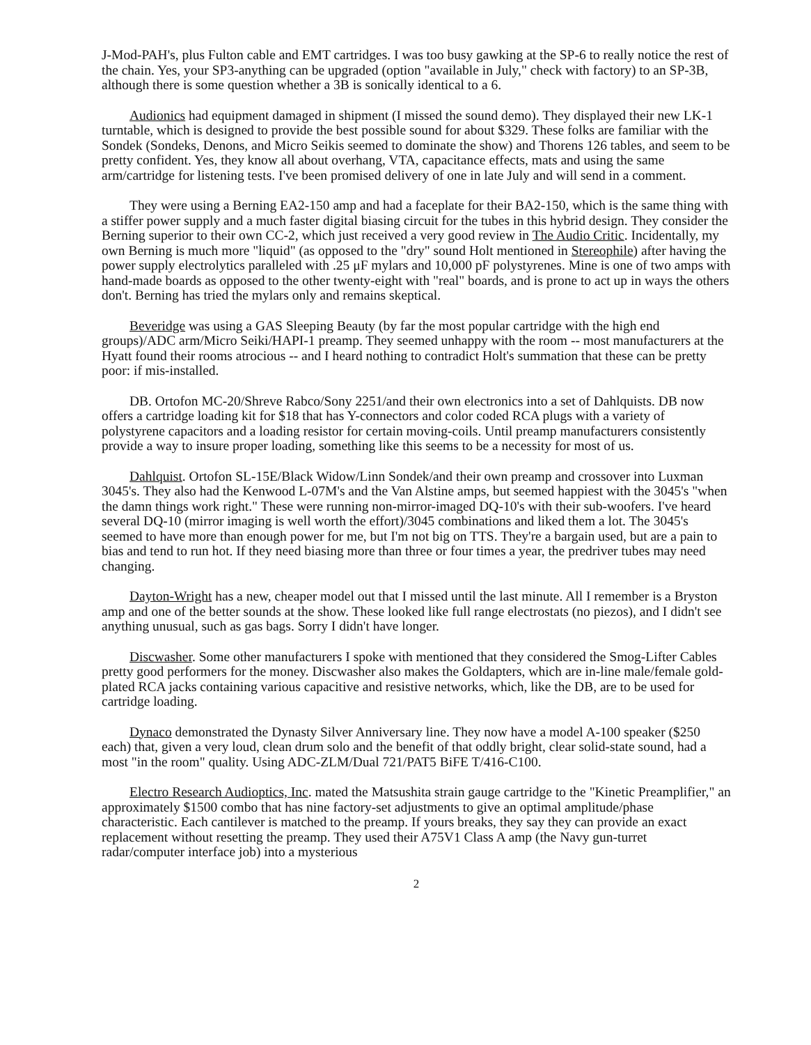J-Mod-PAH's, plus Fulton cable and EMT cartridges. I was too busy gawking at the SP-6 to really notice the rest of the chain. Yes, your SP3-anything can be upgraded (option "available in July," check with factory) to an SP-3B, although there is some question whether a 3B is sonically identical to a 6.
Audionics had equipment damaged in shipment (I missed the sound demo). They displayed their new LK-1 turntable, which is designed to provide the best possible sound for about $329. These folks are familiar with the Sondek (Sondeks, Denons, and Micro Seikis seemed to dominate the show) and Thorens 126 tables, and seem to be pretty confident. Yes, they know all about overhang, VTA, capacitance effects, mats and using the same arm/cartridge for listening tests. I've been promised delivery of one in late July and will send in a comment.
They were using a Berning EA2-150 amp and had a faceplate for their BA2-150, which is the same thing with a stiffer power supply and a much faster digital biasing circuit for the tubes in this hybrid design. They consider the Berning superior to their own CC-2, which just received a very good review in The Audio Critic. Incidentally, my own Berning is much more "liquid" (as opposed to the "dry" sound Holt mentioned in Stereophile) after having the power supply electrolytics paralleled with .25 μF mylars and 10,000 pF polystyrenes. Mine is one of two amps with hand-made boards as opposed to the other twenty-eight with "real" boards, and is prone to act up in ways the others don't. Berning has tried the mylars only and remains skeptical.
Beveridge was using a GAS Sleeping Beauty (by far the most popular cartridge with the high end groups)/ADC arm/Micro Seiki/HAPI-1 preamp. They seemed unhappy with the room -- most manufacturers at the Hyatt found their rooms atrocious -- and I heard nothing to contradict Holt's summation that these can be pretty poor: if mis-installed.
DB. Ortofon MC-20/Shreve Rabco/Sony 2251/and their own electronics into a set of Dahlquists. DB now offers a cartridge loading kit for $18 that has Y-connectors and color coded RCA plugs with a variety of polystyrene capacitors and a loading resistor for certain moving-coils. Until preamp manufacturers consistently provide a way to insure proper loading, something like this seems to be a necessity for most of us.
Dahlquist. Ortofon SL-15E/Black Widow/Linn Sondek/and their own preamp and crossover into Luxman 3045's. They also had the Kenwood L-07M's and the Van Alstine amps, but seemed happiest with the 3045's "when the damn things work right." These were running non-mirror-imaged DQ-10's with their sub-woofers. I've heard several DQ-10 (mirror imaging is well worth the effort)/3045 combinations and liked them a lot. The 3045's seemed to have more than enough power for me, but I'm not big on TTS. They're a bargain used, but are a pain to bias and tend to run hot. If they need biasing more than three or four times a year, the predriver tubes may need changing.
Dayton-Wright has a new, cheaper model out that I missed until the last minute. All I remember is a Bryston amp and one of the better sounds at the show. These looked like full range electrostats (no piezos), and I didn't see anything unusual, such as gas bags. Sorry I didn't have longer.
Discwasher. Some other manufacturers I spoke with mentioned that they considered the Smog-Lifter Cables pretty good performers for the money. Discwasher also makes the Goldapters, which are in-line male/female gold-plated RCA jacks containing various capacitive and resistive networks, which, like the DB, are to be used for cartridge loading.
Dynaco demonstrated the Dynasty Silver Anniversary line. They now have a model A-100 speaker ($250 each) that, given a very loud, clean drum solo and the benefit of that oddly bright, clear solid-state sound, had a most "in the room" quality. Using ADC-ZLM/Dual 721/PAT5 BiFE T/416-C100.
Electro Research Audioptics, Inc. mated the Matsushita strain gauge cartridge to the "Kinetic Preamplifier," an approximately $1500 combo that has nine factory-set adjustments to give an optimal amplitude/phase characteristic. Each cantilever is matched to the preamp. If yours breaks, they say they can provide an exact replacement without resetting the preamp. They used their A75V1 Class A amp (the Navy gun-turret radar/computer interface job) into a mysterious
2